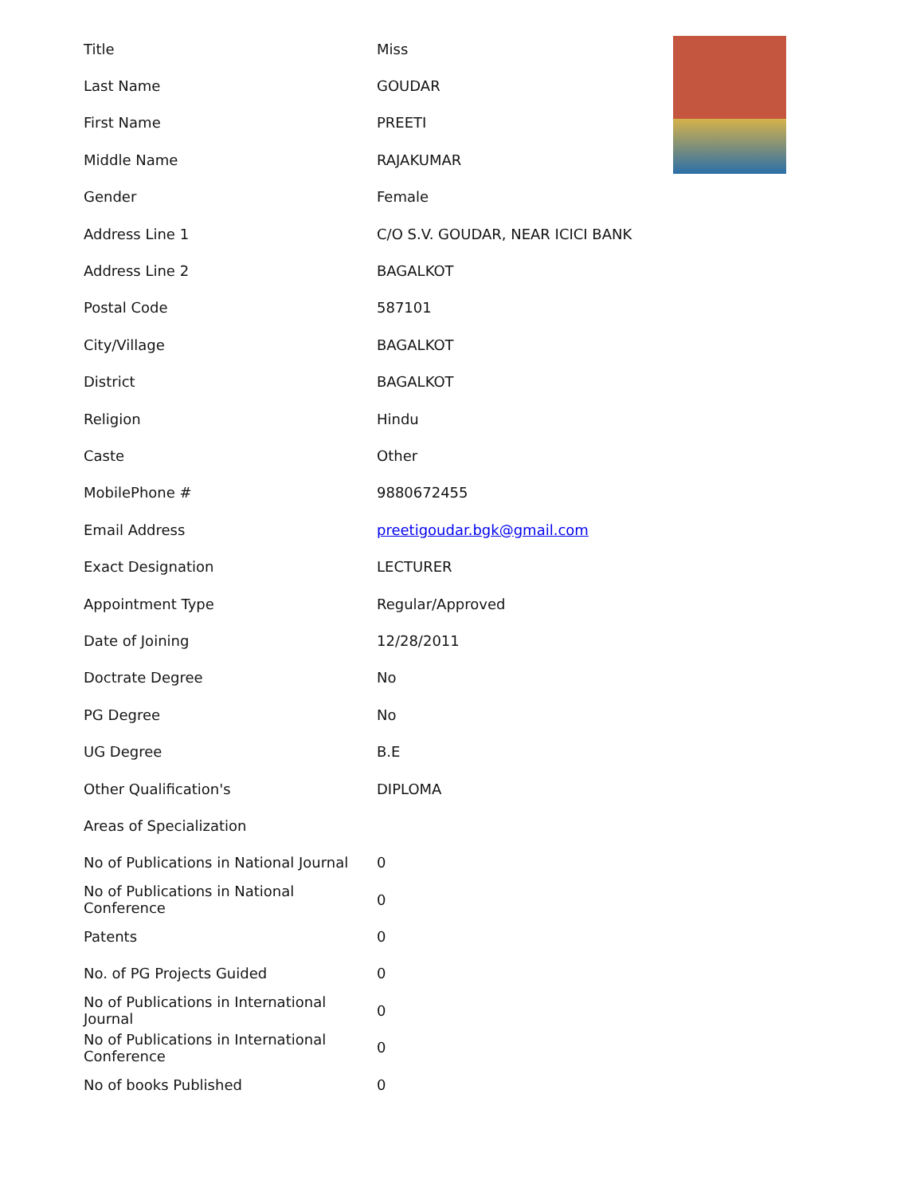| Title | Miss |
| Last Name | GOUDAR |
| First Name | PREETI |
| Middle Name | RAJAKUMAR |
| Gender | Female |
| Address Line 1 | C/O S.V. GOUDAR, NEAR ICICI BANK |
| Address Line 2 | BAGALKOT |
| Postal Code | 587101 |
| City/Village | BAGALKOT |
| District | BAGALKOT |
| Religion | Hindu |
| Caste | Other |
| MobilePhone # | 9880672455 |
| Email Address | preetigoudar.bgk@gmail.com |
| Exact Designation | LECTURER |
| Appointment Type | Regular/Approved |
| Date of Joining | 12/28/2011 |
| Doctrate Degree | No |
| PG Degree | No |
| UG Degree | B.E |
| Other Qualification's | DIPLOMA |
| Areas of Specialization | |
| No of Publications in National Journal | 0 |
| No of Publications in National Conference | 0 |
| Patents | 0 |
| No. of PG Projects Guided | 0 |
| No of Publications in International Journal | 0 |
| No of Publications in International Conference | 0 |
| No of books Published | 0 |